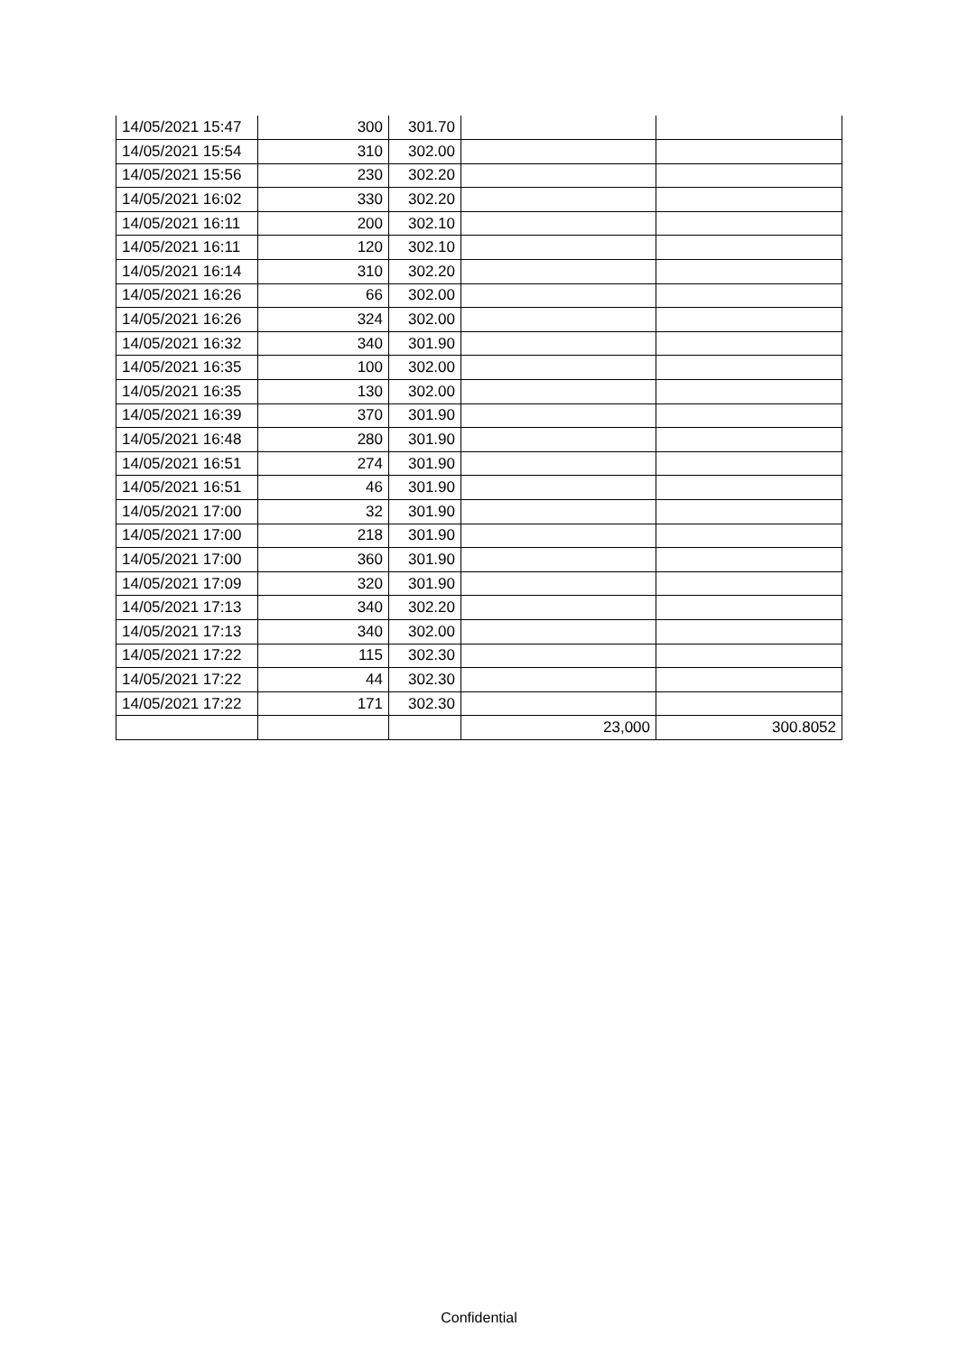| 14/05/2021 15:47 | 300 | 301.70 | | |
| 14/05/2021 15:54 | 310 | 302.00 | | |
| 14/05/2021 15:56 | 230 | 302.20 | | |
| 14/05/2021 16:02 | 330 | 302.20 | | |
| 14/05/2021 16:11 | 200 | 302.10 | | |
| 14/05/2021 16:11 | 120 | 302.10 | | |
| 14/05/2021 16:14 | 310 | 302.20 | | |
| 14/05/2021 16:26 | 66 | 302.00 | | |
| 14/05/2021 16:26 | 324 | 302.00 | | |
| 14/05/2021 16:32 | 340 | 301.90 | | |
| 14/05/2021 16:35 | 100 | 302.00 | | |
| 14/05/2021 16:35 | 130 | 302.00 | | |
| 14/05/2021 16:39 | 370 | 301.90 | | |
| 14/05/2021 16:48 | 280 | 301.90 | | |
| 14/05/2021 16:51 | 274 | 301.90 | | |
| 14/05/2021 16:51 | 46 | 301.90 | | |
| 14/05/2021 17:00 | 32 | 301.90 | | |
| 14/05/2021 17:00 | 218 | 301.90 | | |
| 14/05/2021 17:00 | 360 | 301.90 | | |
| 14/05/2021 17:09 | 320 | 301.90 | | |
| 14/05/2021 17:13 | 340 | 302.20 | | |
| 14/05/2021 17:13 | 340 | 302.00 | | |
| 14/05/2021 17:22 | 115 | 302.30 | | |
| 14/05/2021 17:22 | 44 | 302.30 | | |
| 14/05/2021 17:22 | 171 | 302.30 | | |
| | | | 23,000 | 300.8052 |
Confidential